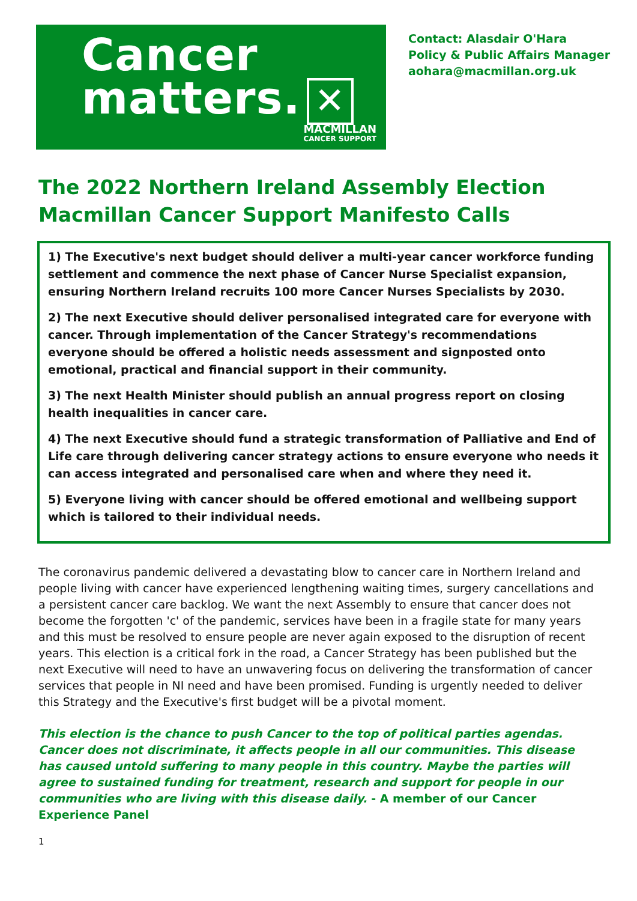Cancer
matters. ✕
MACMILLAN
CANCER SUPPORT
Contact: Alasdair O'Hara
Policy & Public Affairs Manager
aohara@macmillan.org.uk
The 2022 Northern Ireland Assembly Election
Macmillan Cancer Support Manifesto Calls
1) The Executive's next budget should deliver a multi-year cancer workforce funding settlement and commence the next phase of Cancer Nurse Specialist expansion, ensuring Northern Ireland recruits 100 more Cancer Nurses Specialists by 2030.
2) The next Executive should deliver personalised integrated care for everyone with cancer. Through implementation of the Cancer Strategy's recommendations everyone should be offered a holistic needs assessment and signposted onto emotional, practical and financial support in their community.
3) The next Health Minister should publish an annual progress report on closing health inequalities in cancer care.
4) The next Executive should fund a strategic transformation of Palliative and End of Life care through delivering cancer strategy actions to ensure everyone who needs it can access integrated and personalised care when and where they need it.
5) Everyone living with cancer should be offered emotional and wellbeing support which is tailored to their individual needs.
The coronavirus pandemic delivered a devastating blow to cancer care in Northern Ireland and people living with cancer have experienced lengthening waiting times, surgery cancellations and a persistent cancer care backlog. We want the next Assembly to ensure that cancer does not become the forgotten 'c' of the pandemic, services have been in a fragile state for many years and this must be resolved to ensure people are never again exposed to the disruption of recent years. This election is a critical fork in the road, a Cancer Strategy has been published but the next Executive will need to have an unwavering focus on delivering the transformation of cancer services that people in NI need and have been promised. Funding is urgently needed to deliver this Strategy and the Executive's first budget will be a pivotal moment.
This election is the chance to push Cancer to the top of political parties agendas. Cancer does not discriminate, it affects people in all our communities. This disease has caused untold suffering to many people in this country. Maybe the parties will agree to sustained funding for treatment, research and support for people in our communities who are living with this disease daily. - A member of our Cancer Experience Panel
1